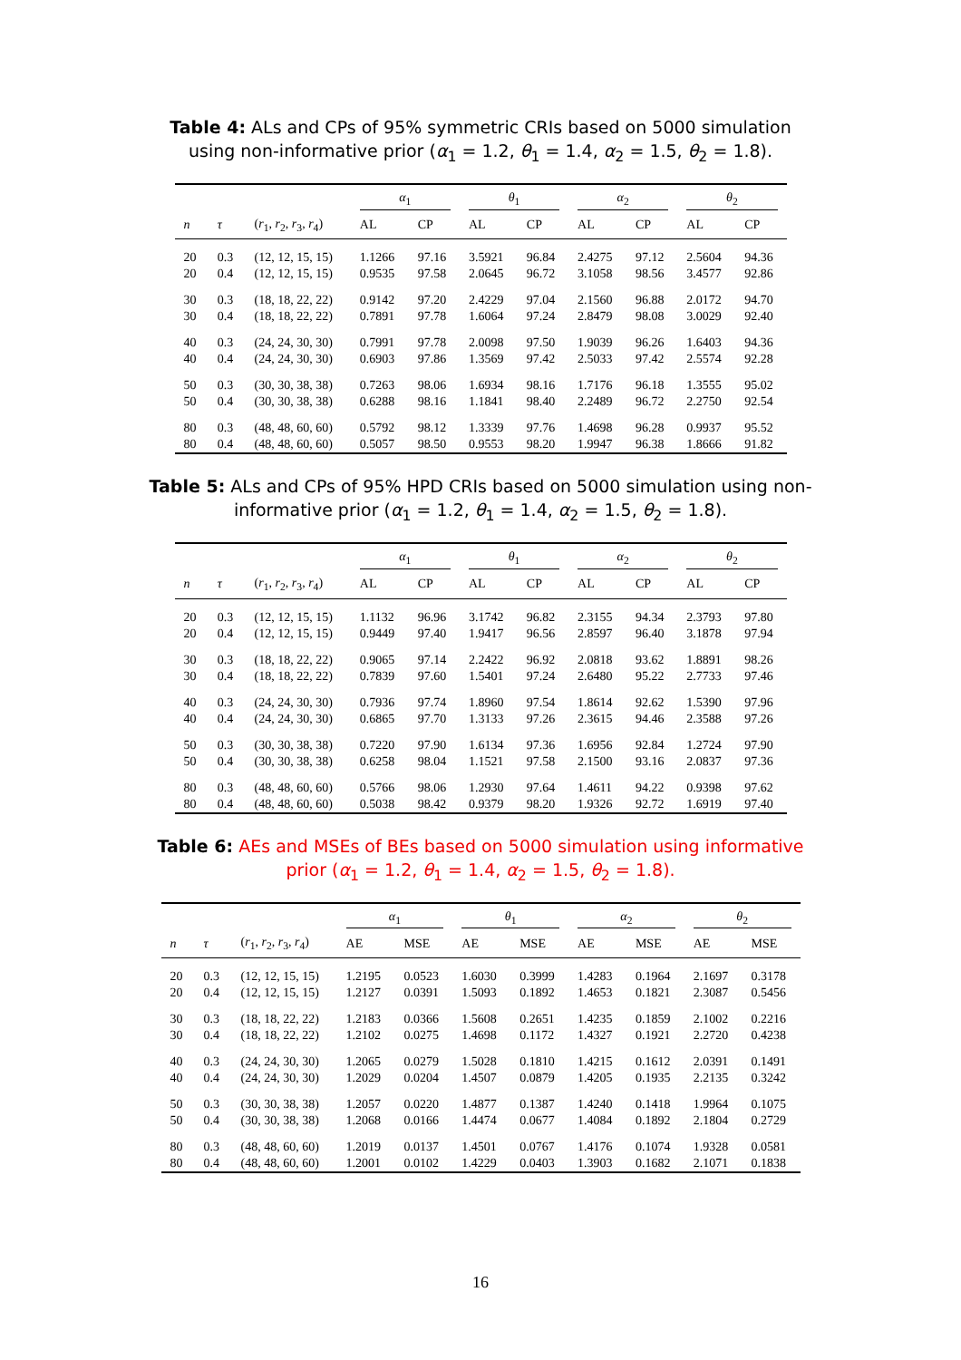Table 4: ALs and CPs of 95% symmetric CRIs based on 5000 simulation using non-informative prior (α<sub>1</sub> = 1.2, θ<sub>1</sub> = 1.4, α<sub>2</sub> = 1.5, θ<sub>2</sub> = 1.8).
| | | | α<sub>1</sub> | | θ<sub>1</sub> | | α<sub>2</sub> | | θ<sub>2</sub> | |
| --- | --- | --- | --- | --- | --- | --- | --- | --- | --- | --- |
| n | τ | ( r<sub>1</sub>, r<sub>2</sub>, r<sub>3</sub>, r<sub>4</sub>) | AL | CP | AL | CP | AL | CP | AL | CP |
| 20 | 0.3 | (12, 12, 15, 15) | 1.1266 | 97.16 | 3.5921 | 96.84 | 2.4275 | 97.12 | 2.5604 | 94.36 |
| 20 | 0.4 | (12, 12, 15, 15) | 0.9535 | 97.58 | 2.0645 | 96.72 | 3.1058 | 98.56 | 3.4577 | 92.86 |
| 30 | 0.3 | (18, 18, 22, 22) | 0.9142 | 97.20 | 2.4229 | 97.04 | 2.1560 | 96.88 | 2.0172 | 94.70 |
| 30 | 0.4 | (18, 18, 22, 22) | 0.7891 | 97.78 | 1.6064 | 97.24 | 2.8479 | 98.08 | 3.0029 | 92.40 |
| 40 | 0.3 | (24, 24, 30, 30) | 0.7991 | 97.78 | 2.0098 | 97.50 | 1.9039 | 96.26 | 1.6403 | 94.36 |
| 40 | 0.4 | (24, 24, 30, 30) | 0.6903 | 97.86 | 1.3569 | 97.42 | 2.5033 | 97.42 | 2.5574 | 92.28 |
| 50 | 0.3 | (30, 30, 38, 38) | 0.7263 | 98.06 | 1.6934 | 98.16 | 1.7176 | 96.18 | 1.3555 | 95.02 |
| 50 | 0.4 | (30, 30, 38, 38) | 0.6288 | 98.16 | 1.1841 | 98.40 | 2.2489 | 96.72 | 2.2750 | 92.54 |
| 80 | 0.3 | (48, 48, 60, 60) | 0.5792 | 98.12 | 1.3339 | 97.76 | 1.4698 | 96.28 | 0.9937 | 95.52 |
| 80 | 0.4 | (48, 48, 60, 60) | 0.5057 | 98.50 | 0.9553 | 98.20 | 1.9947 | 96.38 | 1.8666 | 91.82 |
Table 5: ALs and CPs of 95% HPD CRIs based on 5000 simulation using non-informative prior (α<sub>1</sub> = 1.2, θ<sub>1</sub> = 1.4, α<sub>2</sub> = 1.5, θ<sub>2</sub> = 1.8).
| | | | α<sub>1</sub> | | θ<sub>1</sub> | | α<sub>2</sub> | | θ<sub>2</sub> | |
| --- | --- | --- | --- | --- | --- | --- | --- | --- | --- | --- |
| n | τ | ( r<sub>1</sub>, r<sub>2</sub>, r<sub>3</sub>, r<sub>4</sub>) | AL | CP | AL | CP | AL | CP | AL | CP |
| 20 | 0.3 | (12, 12, 15, 15) | 1.1132 | 96.96 | 3.1742 | 96.82 | 2.3155 | 94.34 | 2.3793 | 97.80 |
| 20 | 0.4 | (12, 12, 15, 15) | 0.9449 | 97.40 | 1.9417 | 96.56 | 2.8597 | 96.40 | 3.1878 | 97.94 |
| 30 | 0.3 | (18, 18, 22, 22) | 0.9065 | 97.14 | 2.2422 | 96.92 | 2.0818 | 93.62 | 1.8891 | 98.26 |
| 30 | 0.4 | (18, 18, 22, 22) | 0.7839 | 97.60 | 1.5401 | 97.24 | 2.6480 | 95.22 | 2.7733 | 97.46 |
| 40 | 0.3 | (24, 24, 30, 30) | 0.7936 | 97.74 | 1.8960 | 97.54 | 1.8614 | 92.62 | 1.5390 | 97.96 |
| 40 | 0.4 | (24, 24, 30, 30) | 0.6865 | 97.70 | 1.3133 | 97.26 | 2.3615 | 94.46 | 2.3588 | 97.26 |
| 50 | 0.3 | (30, 30, 38, 38) | 0.7220 | 97.90 | 1.6134 | 97.36 | 1.6956 | 92.84 | 1.2724 | 97.90 |
| 50 | 0.4 | (30, 30, 38, 38) | 0.6258 | 98.04 | 1.1521 | 97.58 | 2.1500 | 93.16 | 2.0837 | 97.36 |
| 80 | 0.3 | (48, 48, 60, 60) | 0.5766 | 98.06 | 1.2930 | 97.64 | 1.4611 | 94.22 | 0.9398 | 97.62 |
| 80 | 0.4 | (48, 48, 60, 60) | 0.5038 | 98.42 | 0.9379 | 98.20 | 1.9326 | 92.72 | 1.6919 | 97.40 |
Table 6: AEs and MSEs of BEs based on 5000 simulation using informative prior (α<sub>1</sub> = 1.2, θ<sub>1</sub> = 1.4, α<sub>2</sub> = 1.5, θ<sub>2</sub> = 1.8).
| | | | α<sub>1</sub> | | θ<sub>1</sub> | | α<sub>2</sub> | | θ<sub>2</sub> | |
| --- | --- | --- | --- | --- | --- | --- | --- | --- | --- | --- |
| n | τ | ( r<sub>1</sub>, r<sub>2</sub>, r<sub>3</sub>, r<sub>4</sub>) | AE | MSE | AE | MSE | AE | MSE | AE | MSE |
| 20 | 0.3 | (12, 12, 15, 15) | 1.2195 | 0.0523 | 1.6030 | 0.3999 | 1.4283 | 0.1964 | 2.1697 | 0.3178 |
| 20 | 0.4 | (12, 12, 15, 15) | 1.2127 | 0.0391 | 1.5093 | 0.1892 | 1.4653 | 0.1821 | 2.3087 | 0.5456 |
| 30 | 0.3 | (18, 18, 22, 22) | 1.2183 | 0.0366 | 1.5608 | 0.2651 | 1.4235 | 0.1859 | 2.1002 | 0.2216 |
| 30 | 0.4 | (18, 18, 22, 22) | 1.2102 | 0.0275 | 1.4698 | 0.1172 | 1.4327 | 0.1921 | 2.2720 | 0.4238 |
| 40 | 0.3 | (24, 24, 30, 30) | 1.2065 | 0.0279 | 1.5028 | 0.1810 | 1.4215 | 0.1612 | 2.0391 | 0.1491 |
| 40 | 0.4 | (24, 24, 30, 30) | 1.2029 | 0.0204 | 1.4507 | 0.0879 | 1.4205 | 0.1935 | 2.2135 | 0.3242 |
| 50 | 0.3 | (30, 30, 38, 38) | 1.2057 | 0.0220 | 1.4877 | 0.1387 | 1.4240 | 0.1418 | 1.9964 | 0.1075 |
| 50 | 0.4 | (30, 30, 38, 38) | 1.2068 | 0.0166 | 1.4474 | 0.0677 | 1.4084 | 0.1892 | 2.1804 | 0.2729 |
| 80 | 0.3 | (48, 48, 60, 60) | 1.2019 | 0.0137 | 1.4501 | 0.0767 | 1.4176 | 0.1074 | 1.9328 | 0.0581 |
| 80 | 0.4 | (48, 48, 60, 60) | 1.2001 | 0.0102 | 1.4229 | 0.0403 | 1.3903 | 0.1682 | 2.1071 | 0.1838 |
16